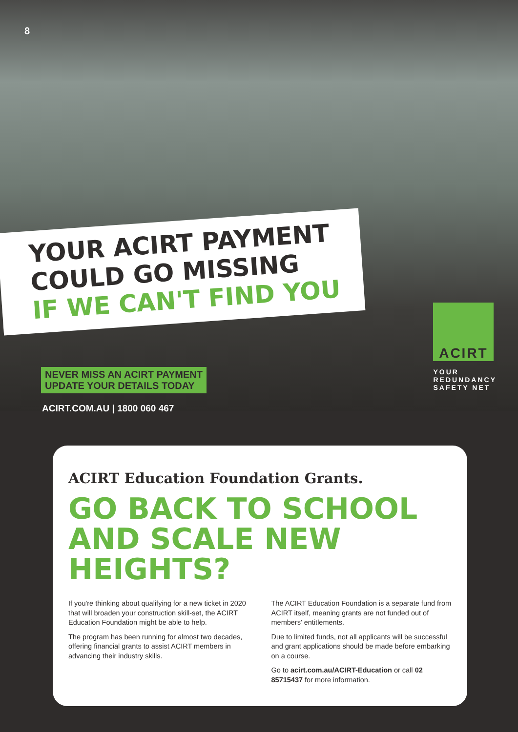8
YOUR ACIRT PAYMENT
COULD GO MISSING
IF WE CAN'T FIND YOU
NEVER MISS AN ACIRT PAYMENT
UPDATE YOUR DETAILS TODAY
ACIRT.COM.AU | 1800 060 467
ACIRT
YOUR
REDUNDANCY
SAFETY NET
ACIRT Education Foundation Grants.
GO BACK TO SCHOOL AND SCALE NEW HEIGHTS?
If you're thinking about qualifying for a new ticket in 2020 that will broaden your construction skill-set, the ACIRT Education Foundation might be able to help.
The program has been running for almost two decades, offering financial grants to assist ACIRT members in advancing their industry skills.
The ACIRT Education Foundation is a separate fund from ACIRT itself, meaning grants are not funded out of members' entitlements.
Due to limited funds, not all applicants will be successful and grant applications should be made before embarking on a course.
Go to acirt.com.au/ACIRT-Education or call 02 85715437 for more information.